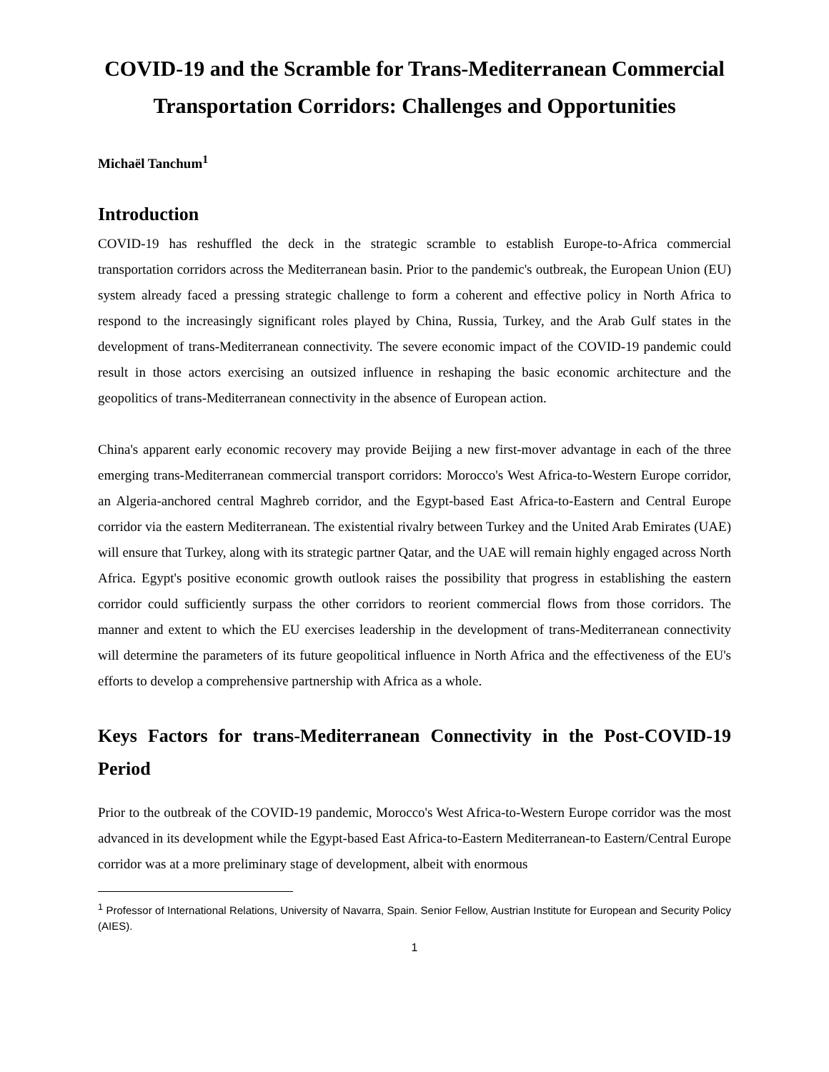COVID-19 and the Scramble for Trans-Mediterranean Commercial Transportation Corridors: Challenges and Opportunities
Michaël Tanchum<sup>1</sup>
Introduction
COVID-19 has reshuffled the deck in the strategic scramble to establish Europe-to-Africa commercial transportation corridors across the Mediterranean basin. Prior to the pandemic's outbreak, the European Union (EU) system already faced a pressing strategic challenge to form a coherent and effective policy in North Africa to respond to the increasingly significant roles played by China, Russia, Turkey, and the Arab Gulf states in the development of trans-Mediterranean connectivity. The severe economic impact of the COVID-19 pandemic could result in those actors exercising an outsized influence in reshaping the basic economic architecture and the geopolitics of trans-Mediterranean connectivity in the absence of European action.
China's apparent early economic recovery may provide Beijing a new first-mover advantage in each of the three emerging trans-Mediterranean commercial transport corridors: Morocco's West Africa-to-Western Europe corridor, an Algeria-anchored central Maghreb corridor, and the Egypt-based East Africa-to-Eastern and Central Europe corridor via the eastern Mediterranean. The existential rivalry between Turkey and the United Arab Emirates (UAE) will ensure that Turkey, along with its strategic partner Qatar, and the UAE will remain highly engaged across North Africa. Egypt's positive economic growth outlook raises the possibility that progress in establishing the eastern corridor could sufficiently surpass the other corridors to reorient commercial flows from those corridors. The manner and extent to which the EU exercises leadership in the development of trans-Mediterranean connectivity will determine the parameters of its future geopolitical influence in North Africa and the effectiveness of the EU's efforts to develop a comprehensive partnership with Africa as a whole.
Keys Factors for trans-Mediterranean Connectivity in the Post-COVID-19 Period
Prior to the outbreak of the COVID-19 pandemic, Morocco's West Africa-to-Western Europe corridor was the most advanced in its development while the Egypt-based East Africa-to-Eastern Mediterranean-to Eastern/Central Europe corridor was at a more preliminary stage of development, albeit with enormous
<sup>1</sup> Professor of International Relations, University of Navarra, Spain. Senior Fellow, Austrian Institute for European and Security Policy (AIES).
1